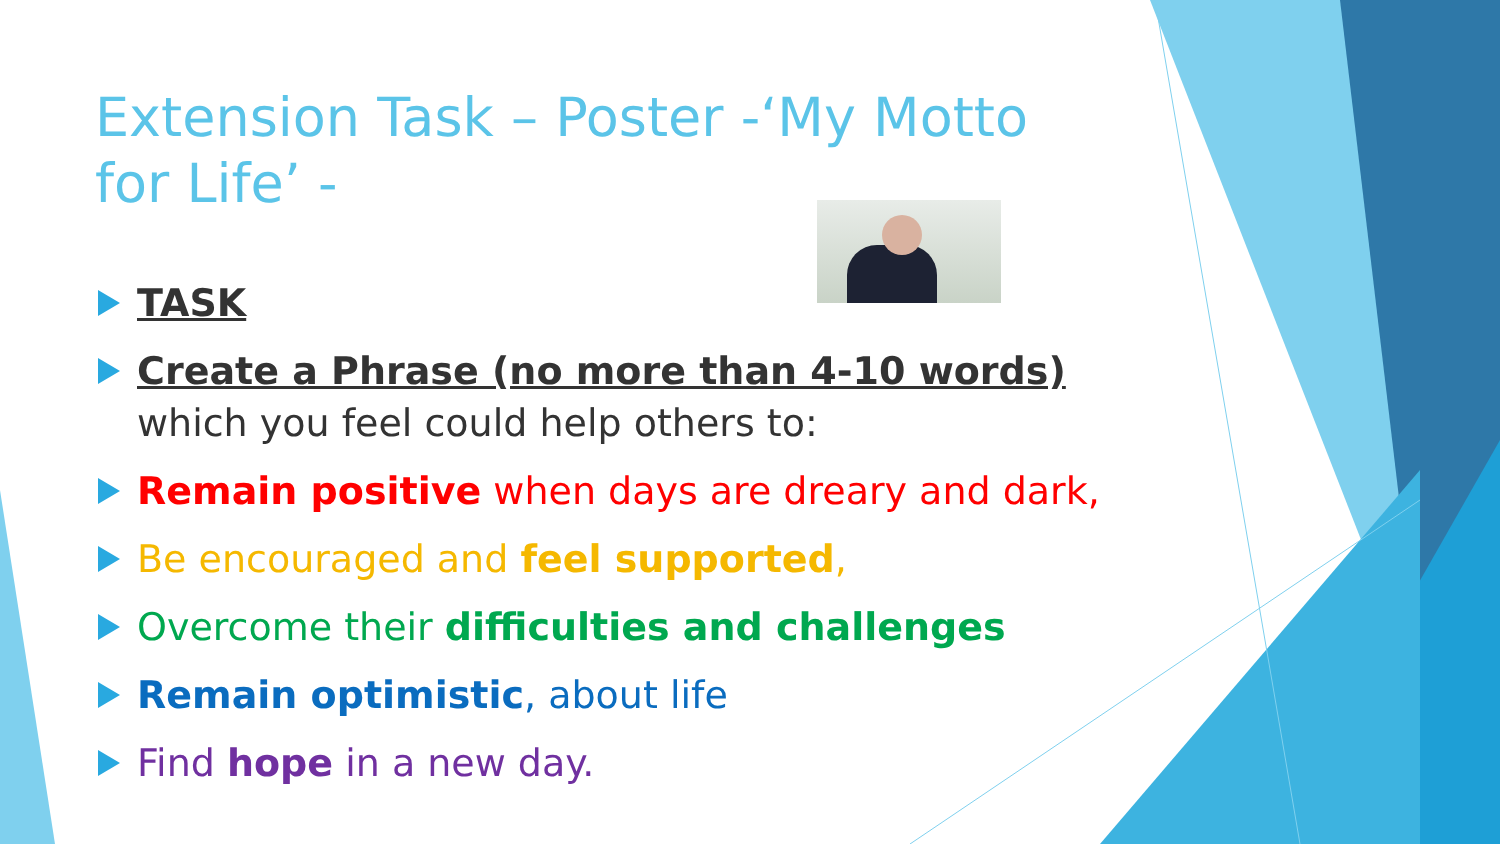Extension Task – Poster -‘My Motto for Life’ -
TASK
Create a Phrase (no more than 4-10 words) which you feel could help others to:
Remain positive when days are dreary and dark,
Be encouraged and feel supported,
Overcome their difficulties and challenges
Remain optimistic, about life
Find hope in a new day.